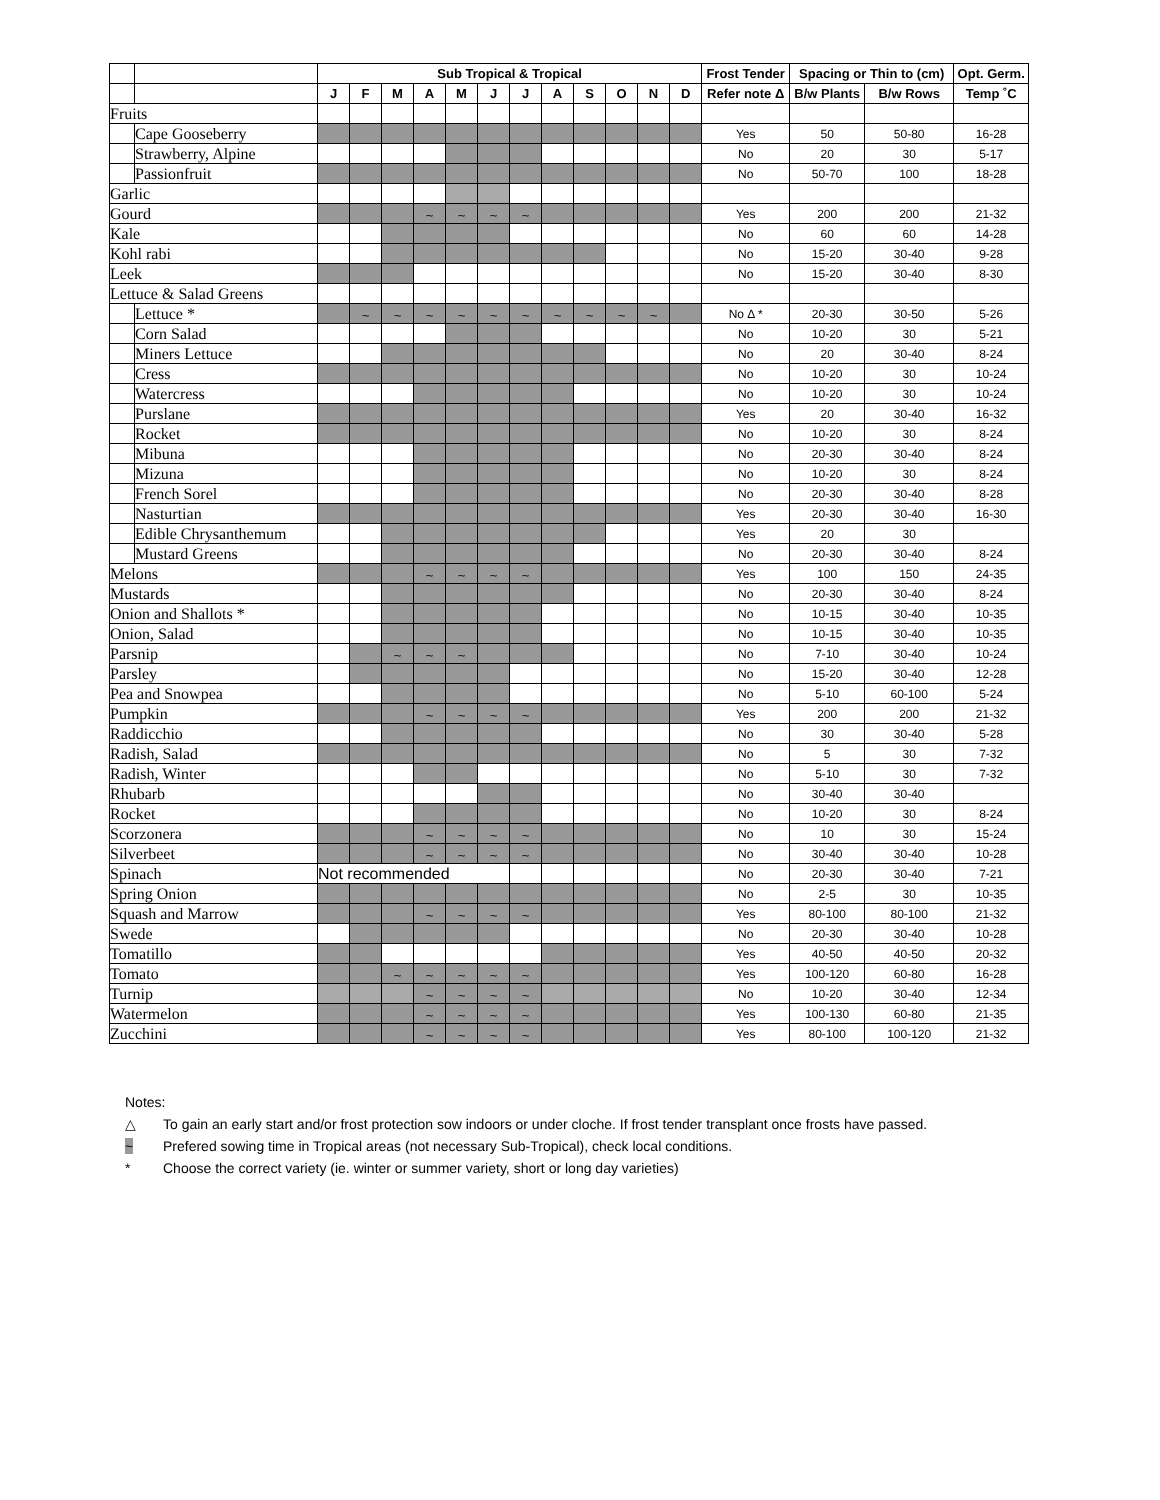| | | Sub Tropical & Tropical | | | | | | | | | | | | Frost Tender | Spacing or Thin to (cm) | | Opt. Germ. |
| --- | --- | --- | --- | --- | --- | --- | --- | --- | --- | --- | --- | --- | --- | --- | --- | --- | --- |
| | | J | F | M | A | M | J | J | A | S | O | N | D | Refer note Δ | B/w Plants | B/w Rows | Temp ˚C |
| Fruits | | | | | | | | | | | | | | | | | |
| | Cape Gooseberry | | | | | | | | | | | | | Yes | 50 | 50-80 | 16-28 |
| | Strawberry, Alpine | | | | | | | | | | | | | No | 20 | 30 | 5-17 |
| | Passionfruit | | | | | | | | | | | | | No | 50-70 | 100 | 18-28 |
| Garlic | | | | | | | | | | | | | | | | | |
| Gourd | | | | | ~ | ~ | ~ | ~ | | | | | | Yes | 200 | 200 | 21-32 |
| Kale | | | | | | | | | | | | | | No | 60 | 60 | 14-28 |
| Kohl rabi | | | | | | | | | | | | | | No | 15-20 | 30-40 | 9-28 |
| Leek | | | | | | | | | | | | | | No | 15-20 | 30-40 | 8-30 |
| Lettuce & Salad Greens | | | | | | | | | | | | | | | | | |
| | Lettuce * | | ~ | ~ | ~ | ~ | ~ | ~ | ~ | ~ | ~ | ~ | | No Δ * | 20-30 | 30-50 | 5-26 |
| | Corn Salad | | | | | | | | | | | | | No | 10-20 | 30 | 5-21 |
| | Miners Lettuce | | | | | | | | | | | | | No | 20 | 30-40 | 8-24 |
| | Cress | | | | | | | | | | | | | No | 10-20 | 30 | 10-24 |
| | Watercress | | | | | | | | | | | | | No | 10-20 | 30 | 10-24 |
| | Purslane | | | | | | | | | | | | | Yes | 20 | 30-40 | 16-32 |
| | Rocket | | | | | | | | | | | | | No | 10-20 | 30 | 8-24 |
| | Mibuna | | | | | | | | | | | | | No | 20-30 | 30-40 | 8-24 |
| | Mizuna | | | | | | | | | | | | | No | 10-20 | 30 | 8-24 |
| | French Sorel | | | | | | | | | | | | | No | 20-30 | 30-40 | 8-28 |
| | Nasturtian | | | | | | | | | | | | | Yes | 20-30 | 30-40 | 16-30 |
| | Edible Chrysanthemum | | | | | | | | | | | | | Yes | 20 | 30 | |
| | Mustard Greens | | | | | | | | | | | | | No | 20-30 | 30-40 | 8-24 |
| Melons | | | | | ~ | ~ | ~ | ~ | | | | | | Yes | 100 | 150 | 24-35 |
| Mustards | | | | | | | | | | | | | | No | 20-30 | 30-40 | 8-24 |
| Onion and Shallots * | | | | | | | | | | | | | | No | 10-15 | 30-40 | 10-35 |
| Onion, Salad | | | | | | | | | | | | | | No | 10-15 | 30-40 | 10-35 |
| Parsnip | | | | ~ | ~ | ~ | | | | | | | | No | 7-10 | 30-40 | 10-24 |
| Parsley | | | | | | | | | | | | | | No | 15-20 | 30-40 | 12-28 |
| Pea and Snowpea | | | | | | | | | | | | | | No | 5-10 | 60-100 | 5-24 |
| Pumpkin | | | | | ~ | ~ | ~ | ~ | | | | | | Yes | 200 | 200 | 21-32 |
| Raddicchio | | | | | | | | | | | | | | No | 30 | 30-40 | 5-28 |
| Radish, Salad | | | | | | | | | | | | | | No | 5 | 30 | 7-32 |
| Radish, Winter | | | | | | | | | | | | | | No | 5-10 | 30 | 7-32 |
| Rhubarb | | | | | | | | | | | | | | No | 30-40 | 30-40 | |
| Rocket | | | | | | | | | | | | | | No | 10-20 | 30 | 8-24 |
| Scorzonera | | | | | ~ | ~ | ~ | ~ | | | | | | No | 10 | 30 | 15-24 |
| Silverbeet | | | | | ~ | ~ | ~ | ~ | | | | | | No | 30-40 | 30-40 | 10-28 |
| Spinach | | Not recommended | | | | | | | | | | | | No | 20-30 | 30-40 | 7-21 |
| Spring Onion | | | | | | | | | | | | | | No | 2-5 | 30 | 10-35 |
| Squash and Marrow | | | | | ~ | ~ | ~ | ~ | | | | | | Yes | 80-100 | 80-100 | 21-32 |
| Swede | | | | | | | | | | | | | | No | 20-30 | 30-40 | 10-28 |
| Tomatillo | | | | | | | | | | | | | | Yes | 40-50 | 40-50 | 20-32 |
| Tomato | | | | ~ | ~ | ~ | ~ | ~ | | | | | | Yes | 100-120 | 60-80 | 16-28 |
| Turnip | | | | | ~ | ~ | ~ | ~ | | | | | | No | 10-20 | 30-40 | 12-34 |
| Watermelon | | | | | ~ | ~ | ~ | ~ | | | | | | Yes | 100-130 | 60-80 | 21-35 |
| Zucchini | | | | | ~ | ~ | ~ | ~ | | | | | | Yes | 80-100 | 100-120 | 21-32 |
Notes:
△ To gain an early start and/or frost protection sow indoors or under cloche. If frost tender transplant once frosts have passed.
~ Prefered sowing time in Tropical areas (not necessary Sub-Tropical), check local conditions.
* Choose the correct variety (ie. winter or summer variety, short or long day varieties)